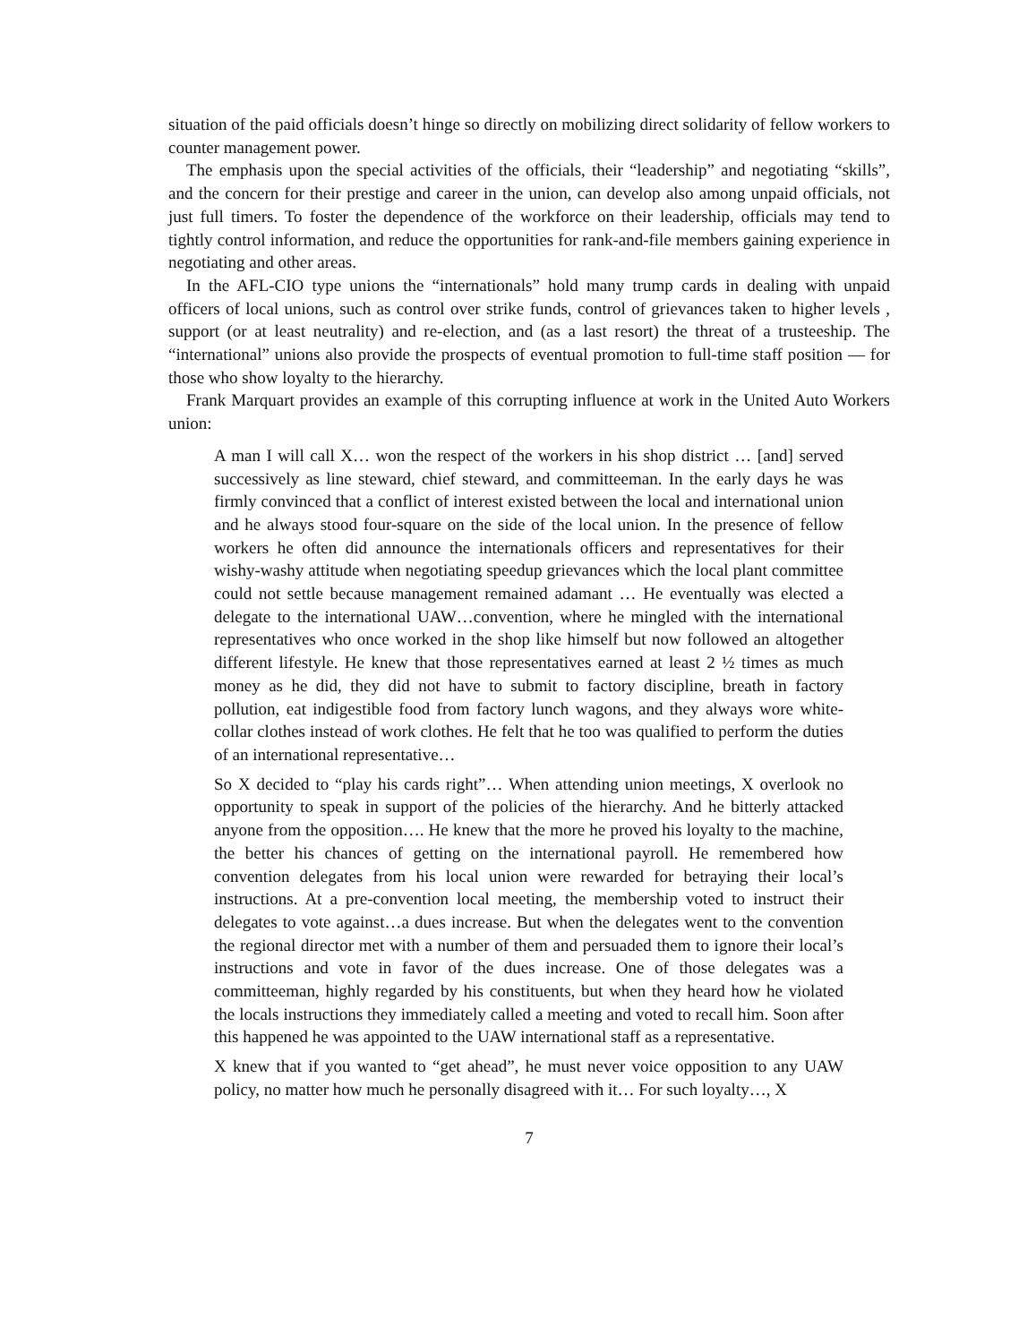situation of the paid officials doesn’t hinge so directly on mobilizing direct solidarity of fellow workers to counter management power.
The emphasis upon the special activities of the officials, their “leadership” and negotiating “skills”, and the concern for their prestige and career in the union, can develop also among unpaid officials, not just full timers. To foster the dependence of the workforce on their leadership, officials may tend to tightly control information, and reduce the opportunities for rank-and-file members gaining experience in negotiating and other areas.
In the AFL-CIO type unions the “internationals” hold many trump cards in dealing with unpaid officers of local unions, such as control over strike funds, control of grievances taken to higher levels , support (or at least neutrality) and re-election, and (as a last resort) the threat of a trusteeship. The “international” unions also provide the prospects of eventual promotion to full-time staff position — for those who show loyalty to the hierarchy.
Frank Marquart provides an example of this corrupting influence at work in the United Auto Workers union:
A man I will call X… won the respect of the workers in his shop district … [and] served successively as line steward, chief steward, and committeeman. In the early days he was firmly convinced that a conflict of interest existed between the local and international union and he always stood four-square on the side of the local union. In the presence of fellow workers he often did announce the internationals officers and representatives for their wishy-washy attitude when negotiating speedup grievances which the local plant committee could not settle because management remained adamant … He eventually was elected a delegate to the international UAW…convention, where he mingled with the international representatives who once worked in the shop like himself but now followed an altogether different lifestyle. He knew that those representatives earned at least 2 ½ times as much money as he did, they did not have to submit to factory discipline, breath in factory pollution, eat indigestible food from factory lunch wagons, and they always wore white-collar clothes instead of work clothes. He felt that he too was qualified to perform the duties of an international representative…
So X decided to “play his cards right”… When attending union meetings, X overlook no opportunity to speak in support of the policies of the hierarchy. And he bitterly attacked anyone from the opposition…. He knew that the more he proved his loyalty to the machine, the better his chances of getting on the international payroll. He remembered how convention delegates from his local union were rewarded for betraying their local’s instructions. At a pre-convention local meeting, the membership voted to instruct their delegates to vote against…a dues increase. But when the delegates went to the convention the regional director met with a number of them and persuaded them to ignore their local’s instructions and vote in favor of the dues increase. One of those delegates was a committeeman, highly regarded by his constituents, but when they heard how he violated the locals instructions they immediately called a meeting and voted to recall him. Soon after this happened he was appointed to the UAW international staff as a representative.
X knew that if you wanted to “get ahead”, he must never voice opposition to any UAW policy, no matter how much he personally disagreed with it… For such loyalty…, X
7